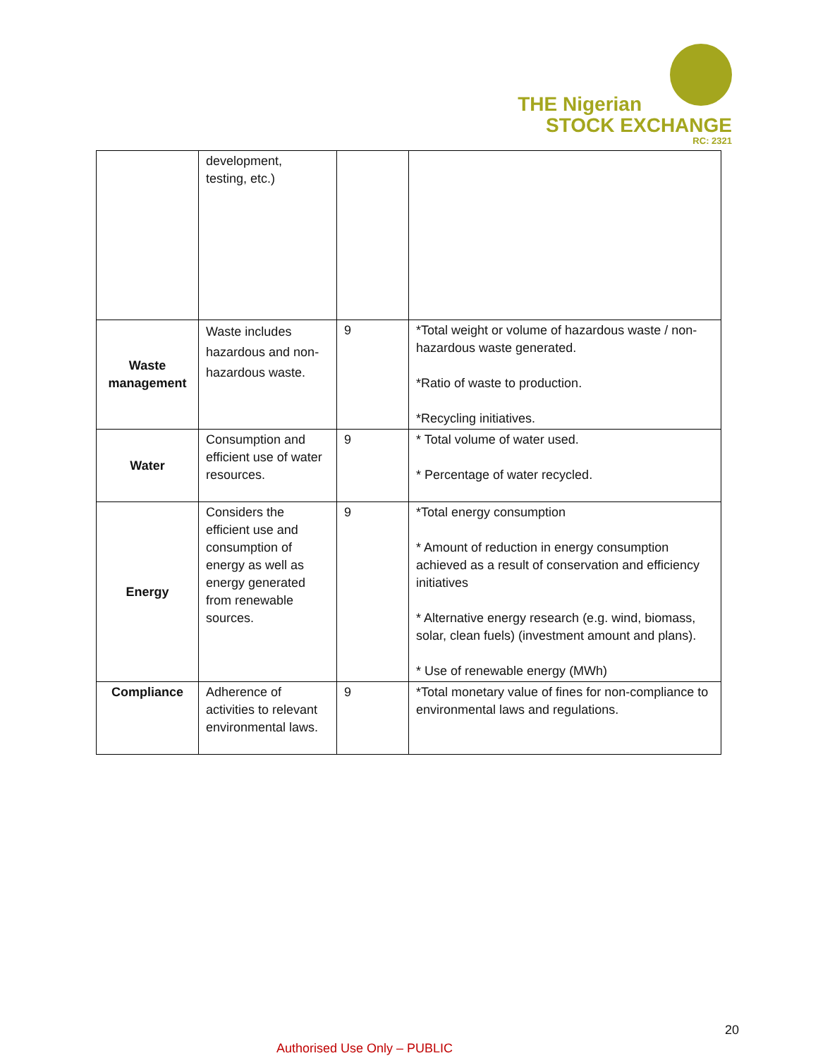THE Nigerian
STOCK EXCHANGE
RC: 2321
| | development, testing, etc.) | | |
| Waste management | Waste includes hazardous and non-hazardous waste. | 9 | *Total weight or volume of hazardous waste / non-hazardous waste generated. *Ratio of waste to production. *Recycling initiatives. |
| Water | Consumption and efficient use of water resources. | 9 | * Total volume of water used. * Percentage of water recycled. |
| Energy | Considers the efficient use and consumption of energy as well as energy generated from renewable sources. | 9 | *Total energy consumption * Amount of reduction in energy consumption achieved as a result of conservation and efficiency initiatives * Alternative energy research (e.g. wind, biomass, solar, clean fuels) (investment amount and plans). * Use of renewable energy (MWh) |
| Compliance | Adherence of activities to relevant environmental laws. | 9 | *Total monetary value of fines for non-compliance to environmental laws and regulations. |
20
Authorised Use Only – PUBLIC